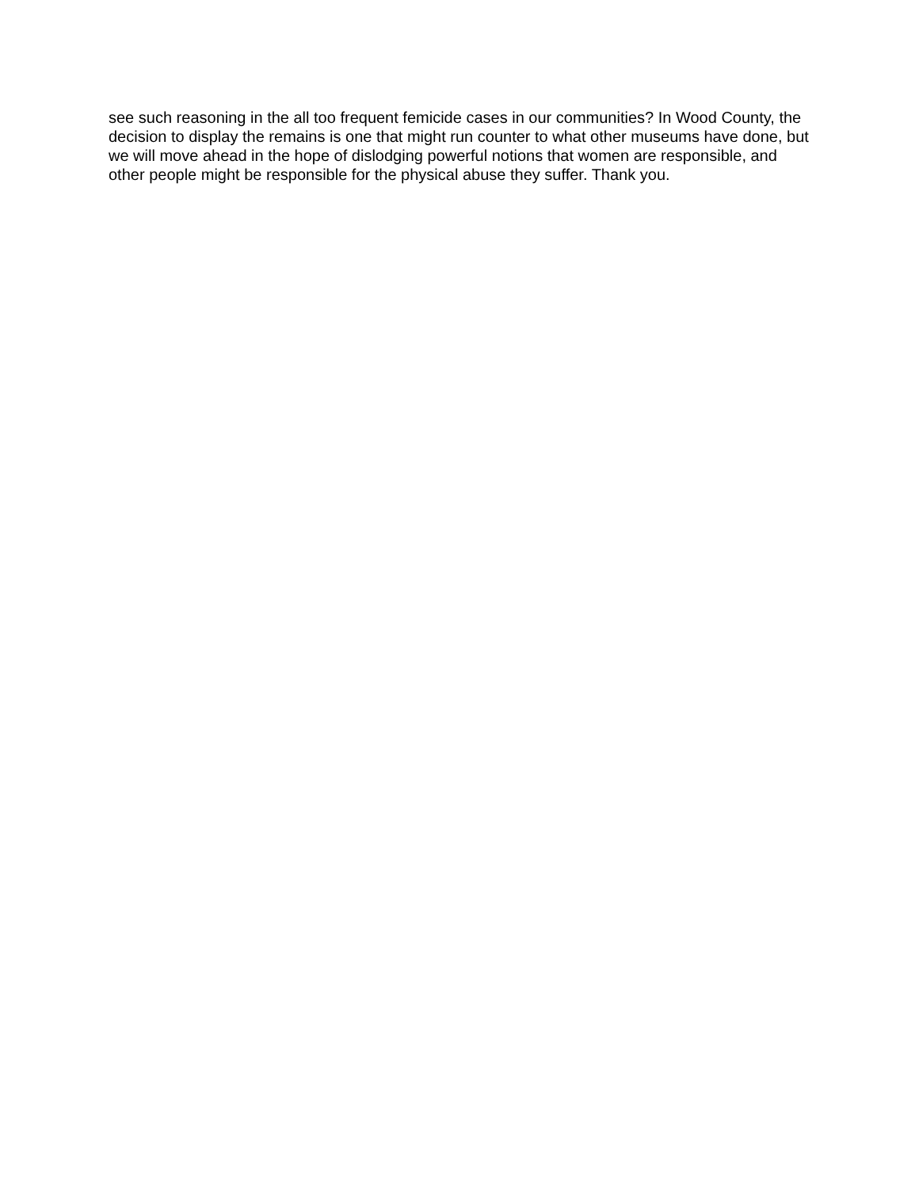see such reasoning in the all too frequent femicide cases in our communities? In Wood County, the decision to display the remains is one that might run counter to what other museums have done, but we will move ahead in the hope of dislodging powerful notions that women are responsible, and other people might be responsible for the physical abuse they suffer. Thank you.